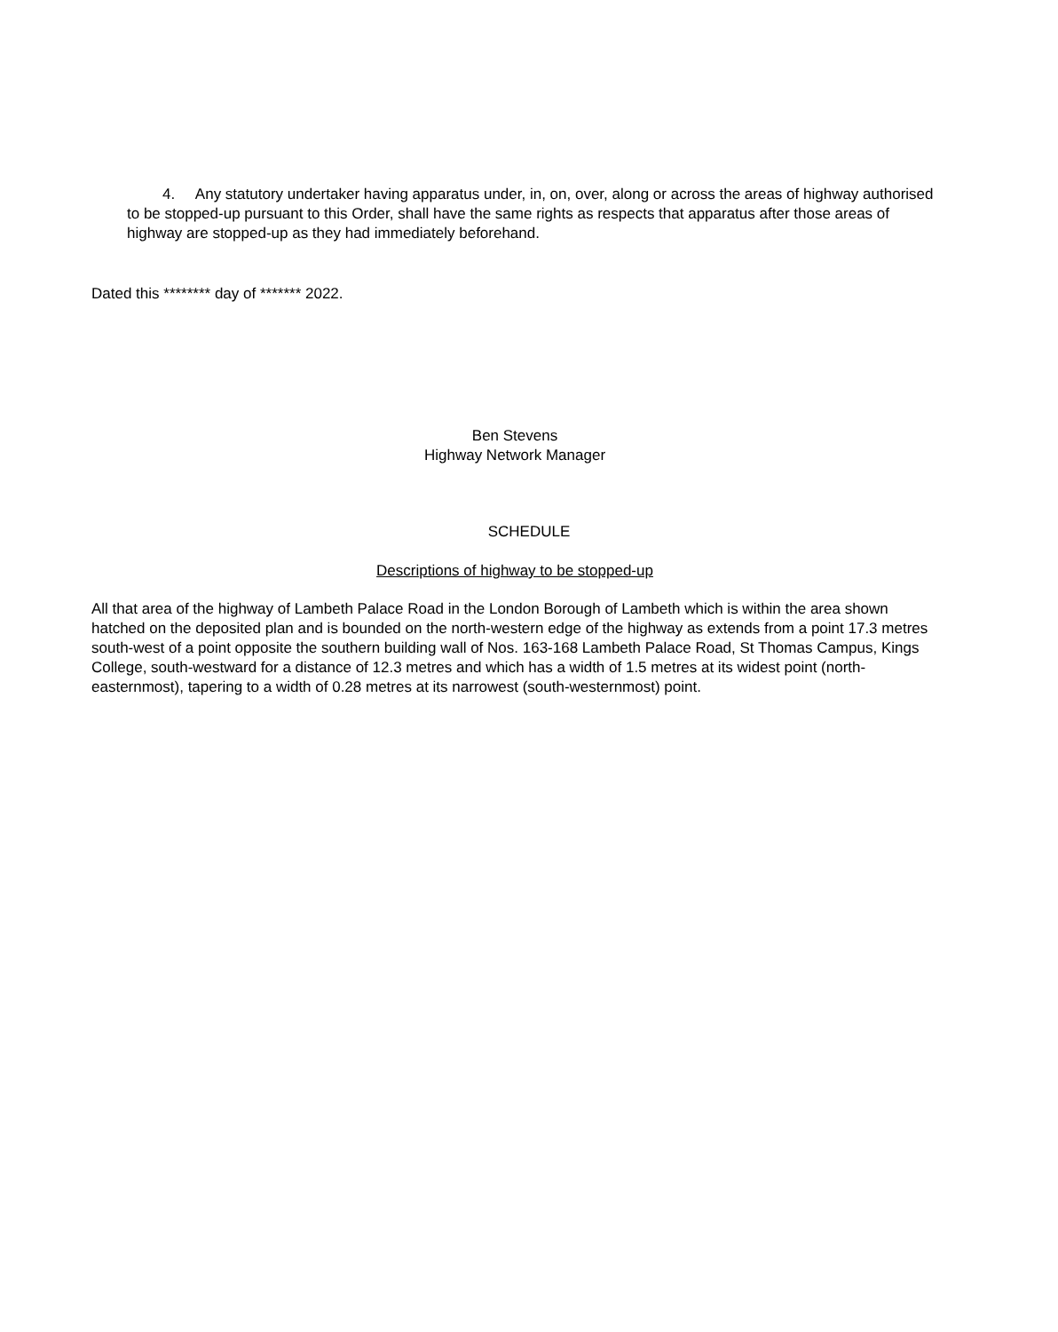4. Any statutory undertaker having apparatus under, in, on, over, along or across the areas of highway authorised to be stopped-up pursuant to this Order, shall have the same rights as respects that apparatus after those areas of highway are stopped-up as they had immediately beforehand.
Dated this ******** day of ******* 2022.
Ben Stevens
Highway Network Manager
SCHEDULE
Descriptions of highway to be stopped-up
All that area of the highway of Lambeth Palace Road in the London Borough of Lambeth which is within the area shown hatched on the deposited plan and is bounded on the north-western edge of the highway as extends from a point 17.3 metres south-west of a point opposite the southern building wall of Nos. 163-168 Lambeth Palace Road, St Thomas Campus, Kings College, south-westward for a distance of 12.3 metres and which has a width of 1.5 metres at its widest point (north-easternmost), tapering to a width of 0.28 metres at its narrowest (south-westernmost) point.